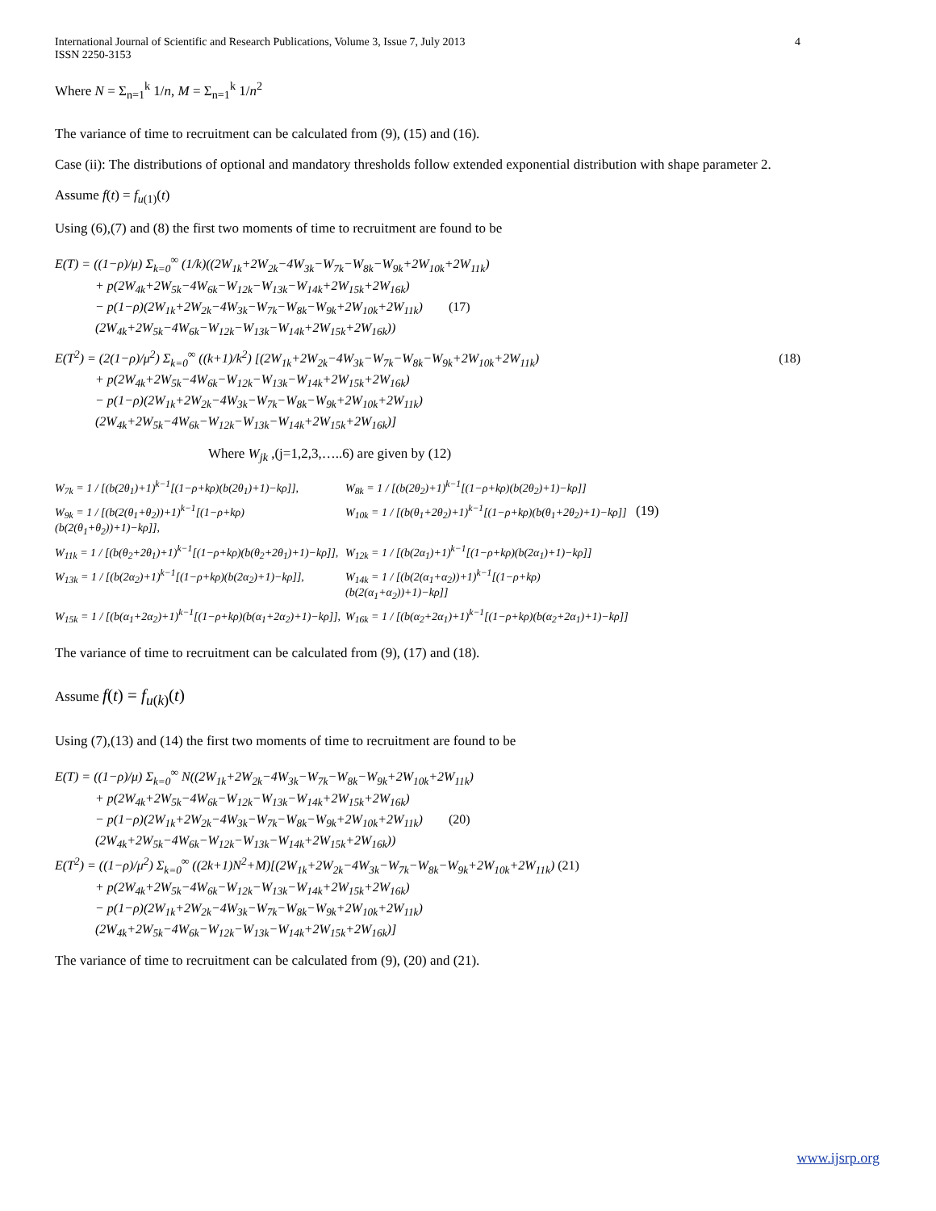International Journal of Scientific and Research Publications, Volume 3, Issue 7, July 2013
ISSN 2250-3153 4
Where N = Σ<sub>n=1</sub><sup>k</sup> 1/n, M = Σ<sub>n=1</sub><sup>k</sup> 1/n<sup>2</sup>
The variance of time to recruitment can be calculated from (9), (15) and (16).
Case (ii): The distributions of optional and mandatory thresholds follow extended exponential distribution with shape parameter 2.
Assume f(t) = f<sub>u(1)</sub>(t)
Using (6),(7) and (8) the first two moments of time to recruitment are found to be
E(T) = ((1−ρ)/μ) Σ<sub>k=0</sub><sup>∞</sup> (1/k)((2W<sub>1k</sub>+2W<sub>2k</sub>−4W<sub>3k</sub>−W<sub>7k</sub>−W<sub>8k</sub>−W<sub>9k</sub>+2W<sub>10k</sub>+2W<sub>11k</sub>)
+ p(2W<sub>4k</sub>+2W<sub>5k</sub>−4W<sub>6k</sub>−W<sub>12k</sub>−W<sub>13k</sub>−W<sub>14k</sub>+2W<sub>15k</sub>+2W<sub>16k</sub>)
− p(1−ρ)(2W<sub>1k</sub>+2W<sub>2k</sub>−4W<sub>3k</sub>−W<sub>7k</sub>−W<sub>8k</sub>−W<sub>9k</sub>+2W<sub>10k</sub>+2W<sub>11k</sub>) (17)
(2W<sub>4k</sub>+2W<sub>5k</sub>−4W<sub>6k</sub>−W<sub>12k</sub>−W<sub>13k</sub>−W<sub>14k</sub>+2W<sub>15k</sub>+2W<sub>16k</sub>))
E(T<sup>2</sup>) = (2(1−ρ)/μ<sup>2</sup>) Σ<sub>k=0</sub><sup>∞</sup> ((k+1)/k<sup>2</sup>) [(2W<sub>1k</sub>+2W<sub>2k</sub>−4W<sub>3k</sub>−W<sub>7k</sub>−W<sub>8k</sub>−W<sub>9k</sub>+2W<sub>10k</sub>+2W<sub>11k</sub>) (18)
+ p(2W<sub>4k</sub>+2W<sub>5k</sub>−4W<sub>6k</sub>−W<sub>12k</sub>−W<sub>13k</sub>−W<sub>14k</sub>+2W<sub>15k</sub>+2W<sub>16k</sub>)
− p(1−ρ)(2W<sub>1k</sub>+2W<sub>2k</sub>−4W<sub>3k</sub>−W<sub>7k</sub>−W<sub>8k</sub>−W<sub>9k</sub>+2W<sub>10k</sub>+2W<sub>11k</sub>)
(2W<sub>4k</sub>+2W<sub>5k</sub>−4W<sub>6k</sub>−W<sub>12k</sub>−W<sub>13k</sub>−W<sub>14k</sub>+2W<sub>15k</sub>+2W<sub>16k</sub>)]
Where W<sub>jk</sub> ,(j=1,2,3,…..6) are given by (12)
W<sub>7k</sub> = 1 / [(b(2θ<sub>1</sub>)+1)<sup>k−1</sup>[(1−ρ+kρ)(b(2θ<sub>1</sub>)+1)−kρ]],
W<sub>8k</sub> = 1 / [(b(2θ<sub>2</sub>)+1)<sup>k−1</sup>[(1−ρ+kρ)(b(2θ<sub>2</sub>)+1)−kρ]]
W<sub>9k</sub> = 1 / [(b(2(θ<sub>1</sub>+θ<sub>2</sub>))+1)<sup>k−1</sup>[(1−ρ+kρ)(b(2(θ<sub>1</sub>+θ<sub>2</sub>))+1)−kρ]],
W<sub>10k</sub> = 1 / [(b(θ<sub>1</sub>+2θ<sub>2</sub>)+1)<sup>k−1</sup>[(1−ρ+kρ)(b(θ<sub>1</sub>+2θ<sub>2</sub>)+1)−kρ]]
(19)
W<sub>11k</sub> = 1 / [(b(θ<sub>2</sub>+2θ<sub>1</sub>)+1)<sup>k−1</sup>[(1−ρ+kρ)(b(θ<sub>2</sub>+2θ<sub>1</sub>)+1)−kρ]],
W<sub>12k</sub> = 1 / [(b(2α<sub>1</sub>)+1)<sup>k−1</sup>[(1−ρ+kρ)(b(2α<sub>1</sub>)+1)−kρ]]
W<sub>13k</sub> = 1 / [(b(2α<sub>2</sub>)+1)<sup>k−1</sup>[(1−ρ+kρ)(b(2α<sub>2</sub>)+1)−kρ]],
W<sub>14k</sub> = 1 / [(b(2(α<sub>1</sub>+α<sub>2</sub>))+1)<sup>k−1</sup>[(1−ρ+kρ)(b(2(α<sub>1</sub>+α<sub>2</sub>))+1)−kρ]]
W<sub>15k</sub> = 1 / [(b(α<sub>1</sub>+2α<sub>2</sub>)+1)<sup>k−1</sup>[(1−ρ+kρ)(b(α<sub>1</sub>+2α<sub>2</sub>)+1)−kρ]],
W<sub>16k</sub> = 1 / [(b(α<sub>2</sub>+2α<sub>1</sub>)+1)<sup>k−1</sup>[(1−ρ+kρ)(b(α<sub>2</sub>+2α<sub>1</sub>)+1)−kρ]]
The variance of time to recruitment can be calculated from (9), (17) and (18).
Assume f(t) = f<sub>u(k)</sub>(t)
Using (7),(13) and (14) the first two moments of time to recruitment are found to be
E(T) = ((1−ρ)/μ) Σ<sub>k=0</sub><sup>∞</sup> N((2W<sub>1k</sub>+2W<sub>2k</sub>−4W<sub>3k</sub>−W<sub>7k</sub>−W<sub>8k</sub>−W<sub>9k</sub>+2W<sub>10k</sub>+2W<sub>11k</sub>)
+ p(2W<sub>4k</sub>+2W<sub>5k</sub>−4W<sub>6k</sub>−W<sub>12k</sub>−W<sub>13k</sub>−W<sub>14k</sub>+2W<sub>15k</sub>+2W<sub>16k</sub>)
− p(1−ρ)(2W<sub>1k</sub>+2W<sub>2k</sub>−4W<sub>3k</sub>−W<sub>7k</sub>−W<sub>8k</sub>−W<sub>9k</sub>+2W<sub>10k</sub>+2W<sub>11k</sub>) (20)
(2W<sub>4k</sub>+2W<sub>5k</sub>−4W<sub>6k</sub>−W<sub>12k</sub>−W<sub>13k</sub>−W<sub>14k</sub>+2W<sub>15k</sub>+2W<sub>16k</sub>))
E(T<sup>2</sup>) = ((1−ρ)/μ<sup>2</sup>) Σ<sub>k=0</sub><sup>∞</sup> ((2k+1)N<sup>2</sup>+M)[(2W<sub>1k</sub>+2W<sub>2k</sub>−4W<sub>3k</sub>−W<sub>7k</sub>−W<sub>8k</sub>−W<sub>9k</sub>+2W<sub>10k</sub>+2W<sub>11k</sub>) (21)
+ p(2W<sub>4k</sub>+2W<sub>5k</sub>−4W<sub>6k</sub>−W<sub>12k</sub>−W<sub>13k</sub>−W<sub>14k</sub>+2W<sub>15k</sub>+2W<sub>16k</sub>)
− p(1−ρ)(2W<sub>1k</sub>+2W<sub>2k</sub>−4W<sub>3k</sub>−W<sub>7k</sub>−W<sub>8k</sub>−W<sub>9k</sub>+2W<sub>10k</sub>+2W<sub>11k</sub>)
(2W<sub>4k</sub>+2W<sub>5k</sub>−4W<sub>6k</sub>−W<sub>12k</sub>−W<sub>13k</sub>−W<sub>14k</sub>+2W<sub>15k</sub>+2W<sub>16k</sub>)]
The variance of time to recruitment can be calculated from (9), (20) and (21).
www.ijsrp.org